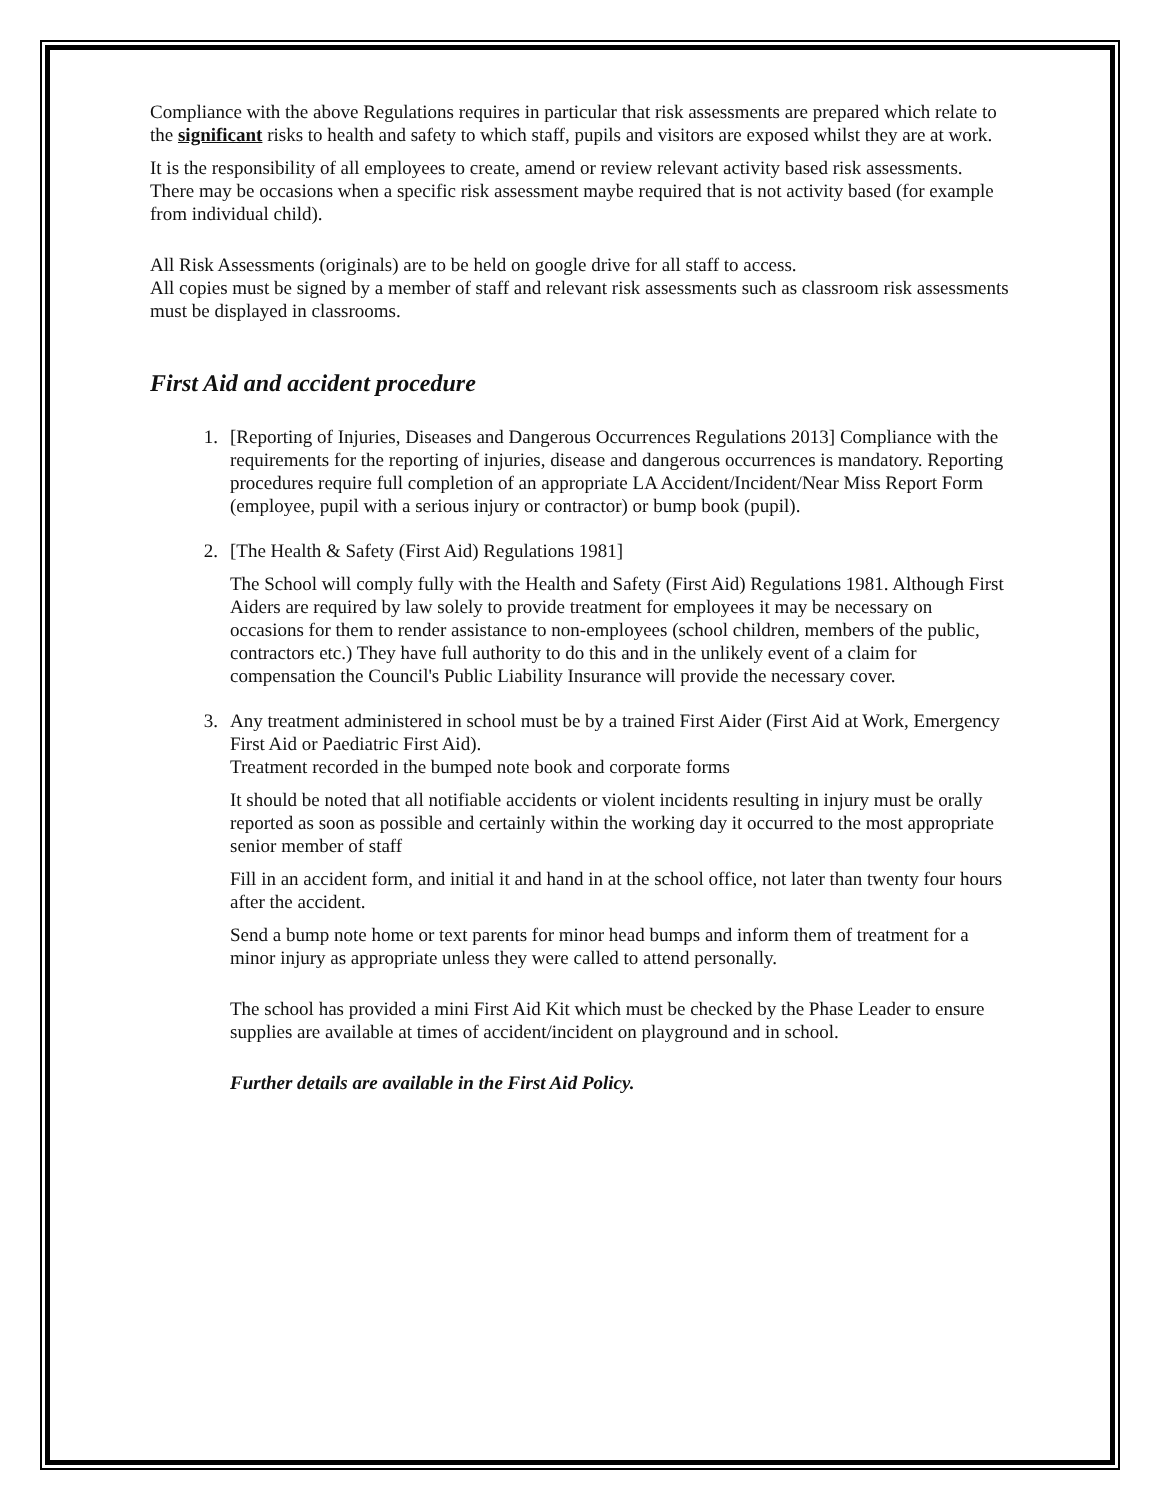Compliance with the above Regulations requires in particular that risk assessments are prepared which relate to the significant risks to health and safety to which staff, pupils and visitors are exposed whilst they are at work.
It is the responsibility of all employees to create, amend or review relevant activity based risk assessments. There may be occasions when a specific risk assessment maybe required that is not activity based (for example from individual child).
All Risk Assessments (originals) are to be held on google drive for all staff to access.
All copies must be signed by a member of staff and relevant risk assessments such as classroom risk assessments must be displayed in classrooms.
First Aid and accident procedure
1. [Reporting of Injuries, Diseases and Dangerous Occurrences Regulations 2013] Compliance with the requirements for the reporting of injuries, disease and dangerous occurrences is mandatory. Reporting procedures require full completion of an appropriate LA Accident/Incident/Near Miss Report Form (employee, pupil with a serious injury or contractor) or bump book (pupil).
2. [The Health & Safety (First Aid) Regulations 1981]
The School will comply fully with the Health and Safety (First Aid) Regulations 1981. Although First Aiders are required by law solely to provide treatment for employees it may be necessary on occasions for them to render assistance to non-employees (school children, members of the public, contractors etc.) They have full authority to do this and in the unlikely event of a claim for compensation the Council's Public Liability Insurance will provide the necessary cover.
3. Any treatment administered in school must be by a trained First Aider (First Aid at Work, Emergency First Aid or Paediatric First Aid).
Treatment recorded in the bumped note book and corporate forms
It should be noted that all notifiable accidents or violent incidents resulting in injury must be orally reported as soon as possible and certainly within the working day it occurred to the most appropriate senior member of staff
Fill in an accident form, and initial it and hand in at the school office, not later than twenty four hours after the accident.
Send a bump note home or text parents for minor head bumps and inform them of treatment for a minor injury as appropriate unless they were called to attend personally.
The school has provided a mini First Aid Kit which must be checked by the Phase Leader to ensure supplies are available at times of accident/incident on playground and in school.
Further details are available in the First Aid Policy.